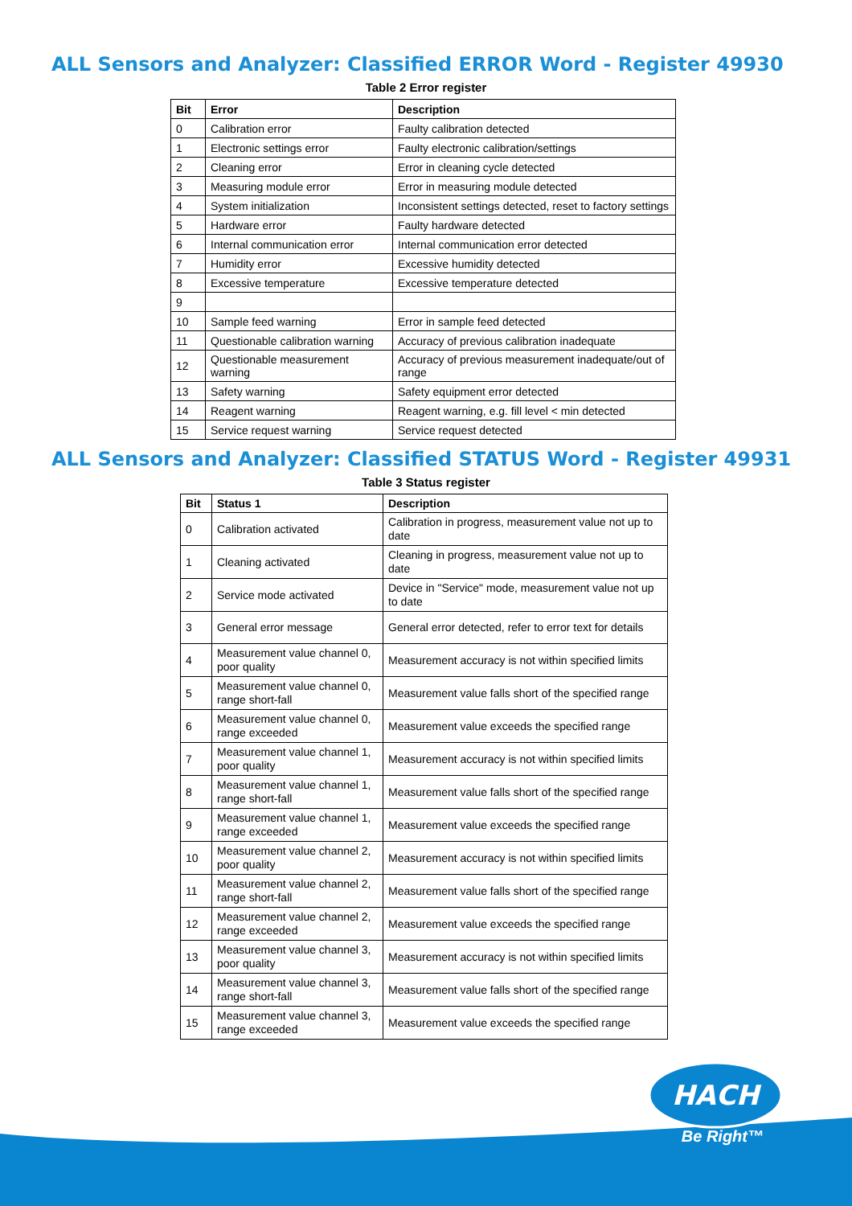ALL Sensors and Analyzer: Classified ERROR Word - Register 49930
Table 2 Error register
| Bit | Error | Description |
| --- | --- | --- |
| 0 | Calibration error | Faulty calibration detected |
| 1 | Electronic settings error | Faulty electronic calibration/settings |
| 2 | Cleaning error | Error in cleaning cycle detected |
| 3 | Measuring module error | Error in measuring module detected |
| 4 | System initialization | Inconsistent settings detected, reset to factory settings |
| 5 | Hardware error | Faulty hardware detected |
| 6 | Internal communication error | Internal communication error detected |
| 7 | Humidity error | Excessive humidity detected |
| 8 | Excessive temperature | Excessive temperature detected |
| 9 | | |
| 10 | Sample feed warning | Error in sample feed detected |
| 11 | Questionable calibration warning | Accuracy of previous calibration inadequate |
| 12 | Questionable measurement warning | Accuracy of previous measurement inadequate/out of range |
| 13 | Safety warning | Safety equipment error detected |
| 14 | Reagent warning | Reagent warning, e.g. fill level < min detected |
| 15 | Service request warning | Service request detected |
ALL Sensors and Analyzer: Classified STATUS Word - Register 49931
Table 3 Status register
| Bit | Status 1 | Description |
| --- | --- | --- |
| 0 | Calibration activated | Calibration in progress, measurement value not up to date |
| 1 | Cleaning activated | Cleaning in progress, measurement value not up to date |
| 2 | Service mode activated | Device in "Service" mode, measurement value not up to date |
| 3 | General error message | General error detected, refer to error text for details |
| 4 | Measurement value channel 0, poor quality | Measurement accuracy is not within specified limits |
| 5 | Measurement value channel 0, range short-fall | Measurement value falls short of the specified range |
| 6 | Measurement value channel 0, range exceeded | Measurement value exceeds the specified range |
| 7 | Measurement value channel 1, poor quality | Measurement accuracy is not within specified limits |
| 8 | Measurement value channel 1, range short-fall | Measurement value falls short of the specified range |
| 9 | Measurement value channel 1, range exceeded | Measurement value exceeds the specified range |
| 10 | Measurement value channel 2, poor quality | Measurement accuracy is not within specified limits |
| 11 | Measurement value channel 2, range short-fall | Measurement value falls short of the specified range |
| 12 | Measurement value channel 2, range exceeded | Measurement value exceeds the specified range |
| 13 | Measurement value channel 3, poor quality | Measurement accuracy is not within specified limits |
| 14 | Measurement value channel 3, range short-fall | Measurement value falls short of the specified range |
| 15 | Measurement value channel 3, range exceeded | Measurement value exceeds the specified range |
HACH
Be Right™